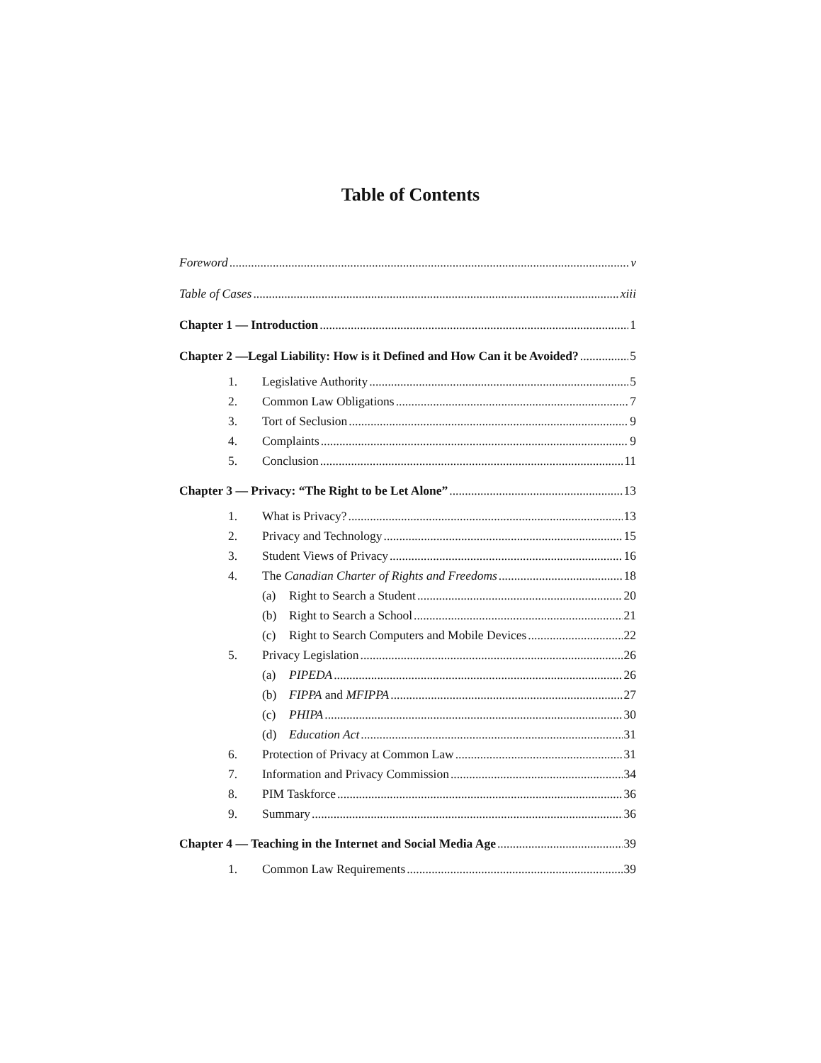Table of Contents
Foreword v
Table of Cases xiii
Chapter 1 — Introduction 1
Chapter 2 —Legal Liability: How is it Defined and How Can it be Avoided? 5
1. Legislative Authority 5
2. Common Law Obligations 7
3. Tort of Seclusion 9
4. Complaints 9
5. Conclusion 11
Chapter 3 — Privacy: “The Right to be Let Alone” 13
1. What is Privacy? 13
2. Privacy and Technology 15
3. Student Views of Privacy 16
4. The Canadian Charter of Rights and Freedoms 18
(a) Right to Search a Student 20
(b) Right to Search a School 21
(c) Right to Search Computers and Mobile Devices 22
5. Privacy Legislation 26
(a) PIPEDA 26
(b) FIPPA and MFIPPA 27
(c) PHIPA 30
(d) Education Act 31
6. Protection of Privacy at Common Law 31
7. Information and Privacy Commission 34
8. PIM Taskforce 36
9. Summary 36
Chapter 4 — Teaching in the Internet and Social Media Age 39
1. Common Law Requirements 39